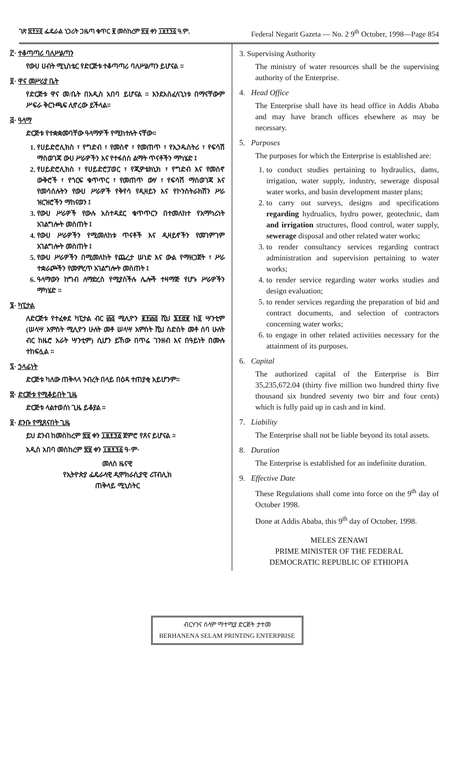ገጽ ፰፻፶፬ ፌዴራል ነጋሪት ጋዜጣ ቁጥር ፪ መስከረም ፳፱ ቀን ፲፱፻፺፩ ዓ.ም. Federal Negarit Gazeta — No. 2 9<sup>th</sup> October, 1998—Page 854
፫· ተቆጣጣሪ ባለሥልጣን
የውሀ ሀብት ሚኒስቴር የድርጅቱ ተቆጣጣሪ ባለሥልጣን ይሆናል ።
፬· ዋና መሥሪያ ቤት
የድርጅቱ ዋና መ/ቤት በአዲስ አበባ ይሆናል ። እንደአስፈላጊነቱ በማናቸውም ሥፍራ ቅርንጫፍ ሊኖረው ይችላል።
፭· ዓላማ
ድርጅቱ የተቋቋመባቸው ዓላማዎች የሚከተሉት ናቸው።
1. የሀይድሮሊክስ ፣ የግድብ ፣ የመስኖ ፣ የመጠጥ ፣ የኢንዱስትሪ ፣ የፍሳሽ ማስወገጃ ውሀ ሥራዎችን እና የተፋሰስ ልማት ጥናቶችን ማካሄድ ፤
2. የሀይድሮሊክስ ፣ የሀይድሮፓወር ፣ የጂዎቴክኒክ ፣ የግድብ እና የመስኖ ውቅሮች ፣ የጎርፍ ቁጥጥር ፣ የመጠጥ ውሃ ፣ የፍሳሽ ማስወገጃ እና የመሳሰሉትን የውሀ ሥራዎች የቅየሳ የዲዛይን እና የኮንስትራክሽን ሥራ ዝርዝሮችን ማከናወን ፤
3. የውሀ ሥራዎች የውሉ አስተዳደር ቁጥጥርን በተመለከተ የአማካሪነት አገልግሎት መስጠት ፤
4. የውሀ ሥራዎችን የሚመለከቱ ጥናቶች እና ዲዛይኖችን የመገምገም አገልግሎት መስጠት ፤
5. የውሀ ሥራዎችን በሚመለከት የጨረታ ሠነድ እና ውል የማዘጋጀት ፣ ሥራ ተቋራጮችን የመምረጥ አገልግሎት መስጠት ፤
6. ዓላማውን ከግብ ለማድረስ የሚያስችሉ ሌሎች ተዛማጅ የሆኑ ሥራዎችን ማካሄድ ።
፮· ካፒታል
ለድርጅቱ የተፈቀደ ካፒታል ብር ፴፭ ሚሊዮን ፪፻፴፭ ሺህ ፮፻፸፪ ከ፬ ሣንቲም (ሠላሣ አምስት ሚሊዮን ሁለት መቶ ሠላሣ አምስት ሺህ ስድስት መቶ ሰባ ሁለት ብር ከዜሮ አራት ሣንቲም) ሲሆን ይኸው በጥሬ ገንዘብ እና በዓይነት በሙሉ ተከፍሏል ።
፯· ኃላፊነት
ድርጅቱ ካለው ጠቅላላ ንብረት በላይ በዕዳ ተጠያቂ አይሆንም።
፰· ድርጅቱ የሚቆይበት ጊዜ
ድርጅቱ ላልተወሰነ ጊዜ ይቆያል ።
፱· ደንቡ የሚጸናበት ጊዜ
ይህ ደንብ ከመስከረም ፳፱ ቀን ፲፱፻፺፩ ጀምሮ የጸና ይሆናል ።
አዲስ አበባ መስከረም ፳፱ ቀን ፲፱፻፺፩ ዓ·ም·
መለስ ዜናዊ
የኢትዮጵያ ፌዴራላዊ ዲሞክራሲያዊ ሪፐብሊክ
ጠቅላይ ሚኒስትር
3. Supervising Authority
The ministry of water resources shall be the supervising authority of the Enterprise.
4. Head Office
The Enterprise shall have its head office in Addis Ababa and may have branch offices elsewhere as may be necessary.
5. Purposes
The purposes for which the Enterprise is established are:
1. to conduct studies pertaining to hydraulics, dams, irrigation, water supply, industry, sewerage disposal water works, and basin development master plans;
2. to carry out surveys, designs and specifications regarding hydrualics, hydro power, geotechnic, dam and irrigation structures, flood control, water supply, sewerage disposal and other related water works;
3. to render consultancy services regarding contract administration and supervision pertaining to water works;
4. to render service regarding water works studies and design evaluation;
5. to render services regarding the preparation of bid and contract documents, and selection of contractors concerning water works;
6. to engage in other related activities necessary for the attainment of its purposes.
6. Capital
The authorized capital of the Enterprise is Birr 35,235,672.04 (thirty five million two hundred thirty five thousand six hundred seventy two birr and four cents) which is fully paid up in cash and in kind.
7. Liability
The Enterprise shall not be liable beyond its total assets.
8. Duration
The Enterprise is established for an indefinite duration.
9. Effective Date
These Regulations shall come into force on the 9<sup>th</sup> day of October 1998.
Done at Addis Ababa, this 9<sup>th</sup> day of October, 1998.
MELES ZENAWI
PRIME MINISTER OF THE FEDERAL
DEMOCRATIC REPUBLIC OF ETHIOPIA
ብርሃንና ሰላም ማተሚያ ድርጅት ታተመ
BERHANENA SELAM PRINTING ENTERPRISE